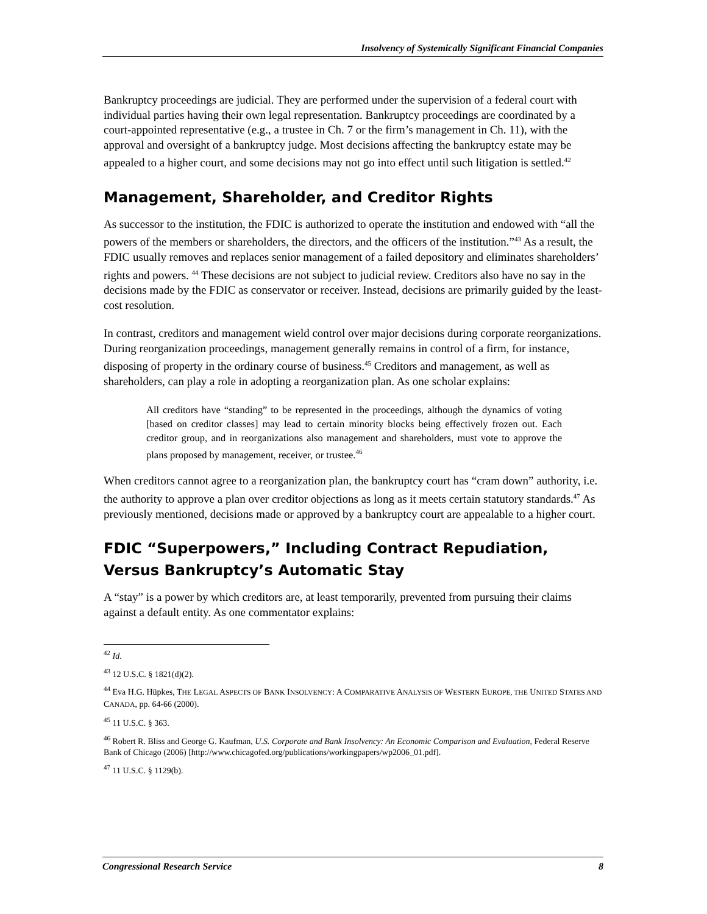Insolvency of Systemically Significant Financial Companies
Bankruptcy proceedings are judicial. They are performed under the supervision of a federal court with individual parties having their own legal representation. Bankruptcy proceedings are coordinated by a court-appointed representative (e.g., a trustee in Ch. 7 or the firm’s management in Ch. 11), with the approval and oversight of a bankruptcy judge. Most decisions affecting the bankruptcy estate may be appealed to a higher court, and some decisions may not go into effect until such litigation is settled.<sup>42</sup>
Management, Shareholder, and Creditor Rights
As successor to the institution, the FDIC is authorized to operate the institution and endowed with “all the powers of the members or shareholders, the directors, and the officers of the institution.”<sup>43</sup> As a result, the FDIC usually removes and replaces senior management of a failed depository and eliminates shareholders’ rights and powers. <sup>44</sup> These decisions are not subject to judicial review. Creditors also have no say in the decisions made by the FDIC as conservator or receiver. Instead, decisions are primarily guided by the least-cost resolution.
In contrast, creditors and management wield control over major decisions during corporate reorganizations. During reorganization proceedings, management generally remains in control of a firm, for instance, disposing of property in the ordinary course of business.<sup>45</sup> Creditors and management, as well as shareholders, can play a role in adopting a reorganization plan. As one scholar explains:
All creditors have “standing” to be represented in the proceedings, although the dynamics of voting [based on creditor classes] may lead to certain minority blocks being effectively frozen out. Each creditor group, and in reorganizations also management and shareholders, must vote to approve the plans proposed by management, receiver, or trustee.<sup>46</sup>
When creditors cannot agree to a reorganization plan, the bankruptcy court has “cram down” authority, i.e. the authority to approve a plan over creditor objections as long as it meets certain statutory standards.<sup>47</sup> As previously mentioned, decisions made or approved by a bankruptcy court are appealable to a higher court.
FDIC “Superpowers,” Including Contract Repudiation, Versus Bankruptcy’s Automatic Stay
A “stay” is a power by which creditors are, at least temporarily, prevented from pursuing their claims against a default entity. As one commentator explains:
<sup>42</sup> Id.
<sup>43</sup> 12 U.S.C. § 1821(d)(2).
<sup>44</sup> Eva H.G. Hüpkes, THE LEGAL ASPECTS OF BANK INSOLVENCY: A COMPARATIVE ANALYSIS OF WESTERN EUROPE, THE UNITED STATES AND CANADA, pp. 64-66 (2000).
<sup>45</sup> 11 U.S.C. § 363.
<sup>46</sup> Robert R. Bliss and George G. Kaufman, U.S. Corporate and Bank Insolvency: An Economic Comparison and Evaluation, Federal Reserve Bank of Chicago (2006) [http://www.chicagofed.org/publications/workingpapers/wp2006_01.pdf].
<sup>47</sup> 11 U.S.C. § 1129(b).
Congressional Research Service 8